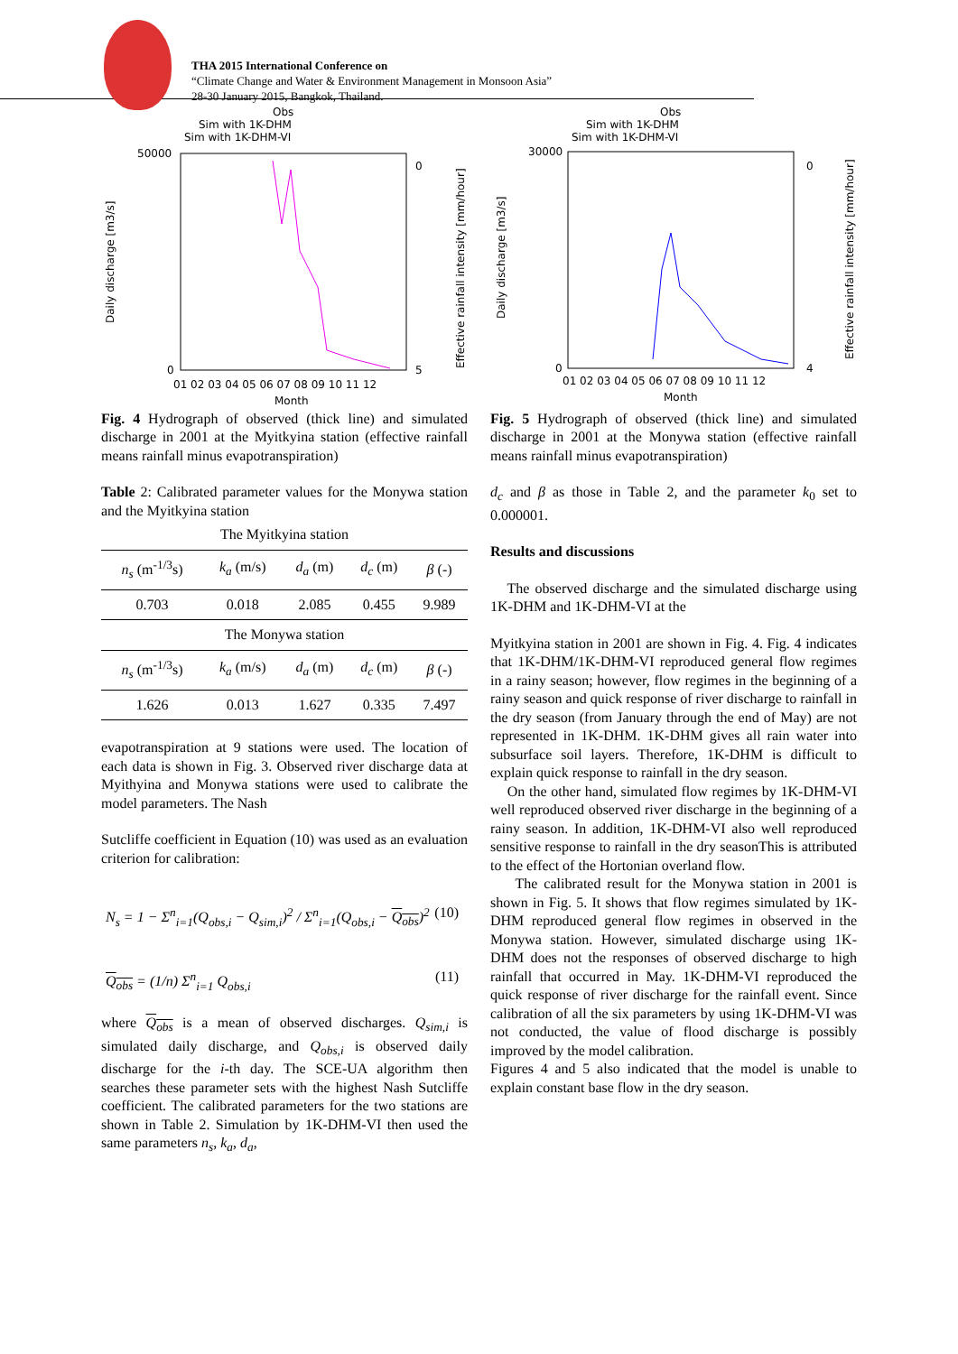THA 2015 International Conference on
“Climate Change and Water & Environment Management in Monsoon Asia”
28-30 January 2015, Bangkok, Thailand.
Obs
Sim with 1K-DHM
Sim with 1K-DHM-VI
50000
0
01 02 03 04 05 06 07 08 09 10 11 12
Month
0
5
Daily discharge [m3/s]
Effective rainfall intensity [mm/hour]
Fig. 4 Hydrograph of observed (thick line) and simulated discharge in 2001 at the Myitkyina station (effective rainfall means rainfall minus evapotranspiration)
Table 2: Calibrated parameter values for the Monywa station and the Myitkyina station
| The Myitkyina station | | | | |
| n<sub>s</sub> (m<sup>-1/3</sup>s) | k<sub>a</sub> (m/s) | d<sub>a</sub> (m) | d<sub>c</sub> (m) | β (-) |
| 0.703 | 0.018 | 2.085 | 0.455 | 9.989 |
| The Monywa station | | | | |
| n<sub>s</sub> (m<sup>-1/3</sup>s) | k<sub>a</sub> (m/s) | d<sub>a</sub> (m) | d<sub>c</sub> (m) | β (-) |
| 1.626 | 0.013 | 1.627 | 0.335 | 7.497 |
evapotranspiration at 9 stations were used. The location of each data is shown in Fig. 3. Observed river discharge data at Myithyina and Monywa stations were used to calibrate the model parameters. The Nash
Sutcliffe coefficient in Equation (10) was used as an evaluation criterion for calibration:
N<sub>s</sub> = 1 − Σ<sup>n</sup><sub>i=1</sub>(Q<sub>obs,i</sub> − Q<sub>sim,i</sub>)<sup>2</sup> / Σ<sup>n</sup><sub>i=1</sub>(Q<sub>obs,i</sub> − Q<sub>obs</sub>)<sup>2</sup> (10)
Q<sub>obs</sub> = (1/n) Σ<sup>n</sup><sub>i=1</sub> Q<sub>obs,i</sub> (11)
where Q<sub>obs</sub> is a mean of observed discharges. Q<sub>sim,i</sub> is simulated daily discharge, and Q<sub>obs,i</sub> is observed daily discharge for the i-th day. The SCE-UA algorithm then searches these parameter sets with the highest Nash Sutcliffe coefficient. The calibrated parameters for the two stations are shown in Table 2. Simulation by 1K-DHM-VI then used the same parameters n<sub>s</sub>, k<sub>a</sub>, d<sub>a</sub>,
Obs
Sim with 1K-DHM
Sim with 1K-DHM-VI
30000
0
01 02 03 04 05 06 07 08 09 10 11 12
Month
0
4
Daily discharge [m3/s]
Effective rainfall intensity [mm/hour]
Fig. 5 Hydrograph of observed (thick line) and simulated discharge in 2001 at the Monywa station (effective rainfall means rainfall minus evapotranspiration)
d<sub>c</sub> and β as those in Table 2, and the parameter k<sub>0</sub> set to 0.000001.
Results and discussions
The observed discharge and the simulated discharge using 1K-DHM and 1K-DHM-VI at the
Myitkyina station in 2001 are shown in Fig. 4. Fig. 4 indicates that 1K-DHM/1K-DHM-VI reproduced general flow regimes in a rainy season; however, flow regimes in the beginning of a rainy season and quick response of river discharge to rainfall in the dry season (from January through the end of May) are not represented in 1K-DHM. 1K-DHM gives all rain water into subsurface soil layers. Therefore, 1K-DHM is difficult to explain quick response to rainfall in the dry season.
On the other hand, simulated flow regimes by 1K-DHM-VI well reproduced observed river discharge in the beginning of a rainy season. In addition, 1K-DHM-VI also well reproduced sensitive response to rainfall in the dry seasonThis is attributed to the effect of the Hortonian overland flow.
The calibrated result for the Monywa station in 2001 is shown in Fig. 5. It shows that flow regimes simulated by 1K-DHM reproduced general flow regimes in observed in the Monywa station. However, simulated discharge using 1K-DHM does not the responses of observed discharge to high rainfall that occurred in May. 1K-DHM-VI reproduced the quick response of river discharge for the rainfall event. Since calibration of all the six parameters by using 1K-DHM-VI was not conducted, the value of flood discharge is possibly improved by the model calibration.
Figures 4 and 5 also indicated that the model is unable to explain constant base flow in the dry season.